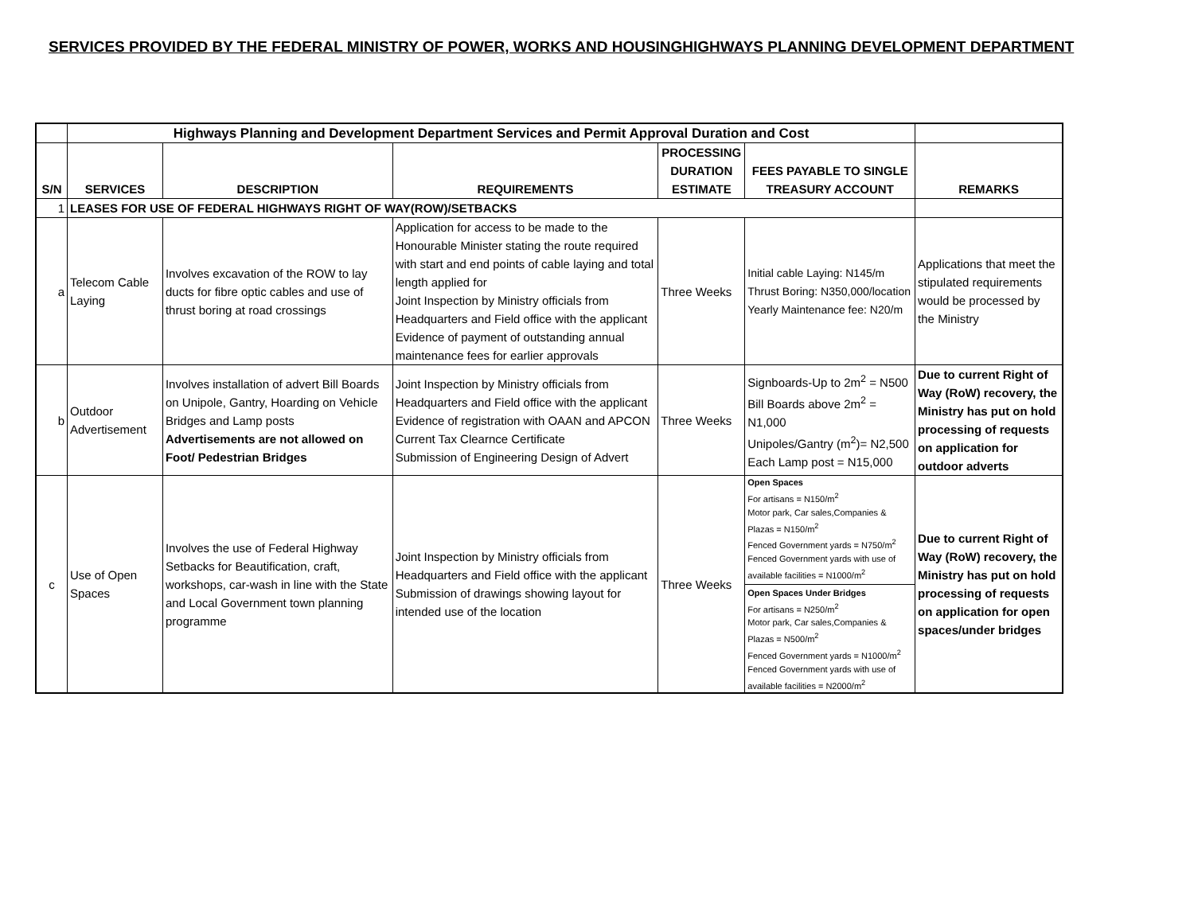SERVICES PROVIDED BY THE FEDERAL MINISTRY OF POWER, WORKS AND HOUSINGHIGHWAYS PLANNING DEVELOPMENT DEPARTMENT
| | Highways Planning and Development Department Services and Permit Approval Duration and Cost | | | | | |
| S/N | SERVICES | DESCRIPTION | REQUIREMENTS | PROCESSING DURATION ESTIMATE | FEES PAYABLE TO SINGLE TREASURY ACCOUNT | REMARKS |
| 1 | LEASES FOR USE OF FEDERAL HIGHWAYS RIGHT OF WAY(ROW)/SETBACKS | | | | | |
| a | Telecom Cable Laying | Involves excavation of the ROW to lay ducts for fibre optic cables and use of thrust boring at road crossings | Application for access to be made to the Honourable Minister stating the route required with start and end points of cable laying and total length applied for Joint Inspection by Ministry officials from Headquarters and Field office with the applicant Evidence of payment of outstanding annual maintenance fees for earlier approvals | Three Weeks | Initial cable Laying: N145/m Thrust Boring: N350,000/location Yearly Maintenance fee: N20/m | Applications that meet the stipulated requirements would be processed by the Ministry |
| b | Outdoor Advertisement | Involves installation of advert Bill Boards on Unipole, Gantry, Hoarding on Vehicle Bridges and Lamp posts Advertisements are not allowed on Foot/ Pedestrian Bridges | Joint Inspection by Ministry officials from Headquarters and Field office with the applicant Evidence of registration with OAAN and APCON Current Tax Clearnce Certificate Submission of Engineering Design of Advert | Three Weeks | Signboards-Up to 2m<sup>2</sup> = N500 Bill Boards above 2m<sup>2</sup> = N1,000 Unipoles/Gantry (m<sup>2</sup>)= N2,500 Each Lamp post = N15,000 | Due to current Right of Way (RoW) recovery, the Ministry has put on hold processing of requests on application for outdoor adverts |
| c | Use of Open Spaces | Involves the use of Federal Highway Setbacks for Beautification, craft, workshops, car-wash in line with the State and Local Government town planning programme | Joint Inspection by Ministry officials from Headquarters and Field office with the applicant Submission of drawings showing layout for intended use of the location | Three Weeks | Open Spaces For artisans = N150/m<sup>2</sup> Motor park, Car sales,Companies & Plazas = N150/m<sup>2</sup> Fenced Government yards = N750/m<sup>2</sup> Fenced Government yards with use of available facilities = N1000/m<sup>2</sup> Open Spaces Under Bridges For artisans = N250/m<sup>2</sup> Motor park, Car sales,Companies & Plazas = N500/m<sup>2</sup> Fenced Government yards = N1000/m<sup>2</sup> Fenced Government yards with use of available facilities = N2000/m<sup>2</sup> | Due to current Right of Way (RoW) recovery, the Ministry has put on hold processing of requests on application for open spaces/under bridges |